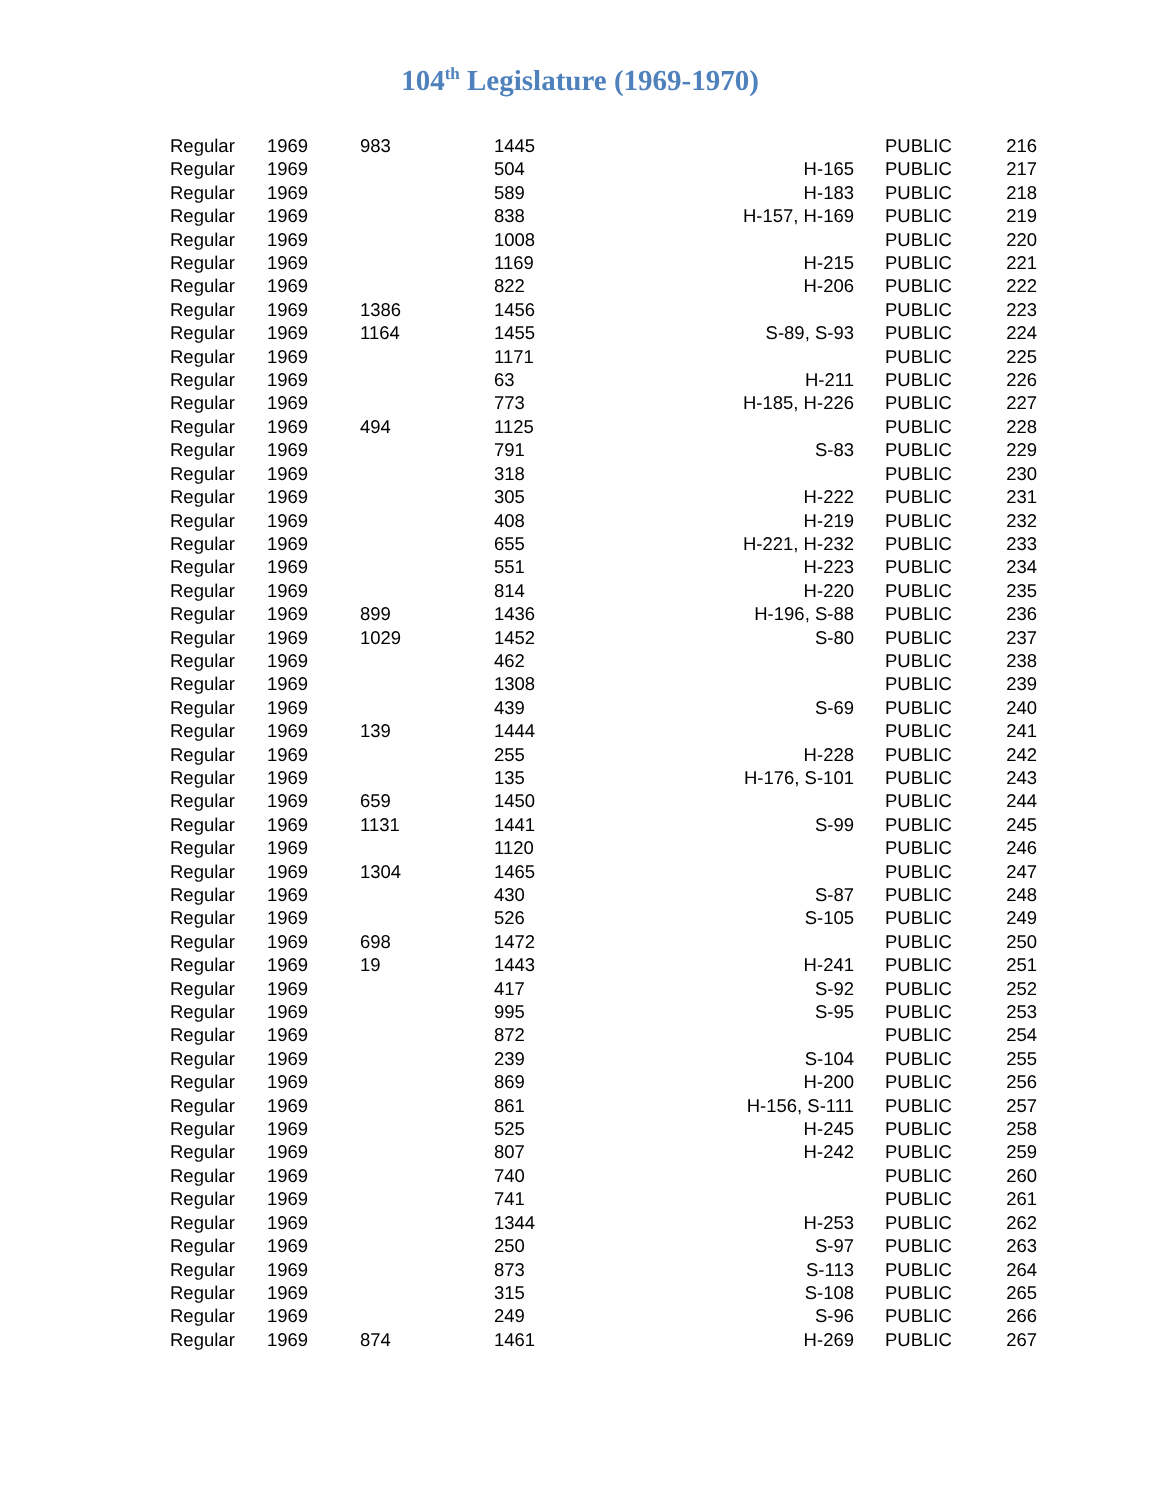104<sup>th</sup> Legislature (1969-1970)
| Regular | 1969 | 983 | 1445 | | PUBLIC | 216 |
| Regular | 1969 | | 504 | H-165 | PUBLIC | 217 |
| Regular | 1969 | | 589 | H-183 | PUBLIC | 218 |
| Regular | 1969 | | 838 | H-157, H-169 | PUBLIC | 219 |
| Regular | 1969 | | 1008 | | PUBLIC | 220 |
| Regular | 1969 | | 1169 | H-215 | PUBLIC | 221 |
| Regular | 1969 | | 822 | H-206 | PUBLIC | 222 |
| Regular | 1969 | 1386 | 1456 | | PUBLIC | 223 |
| Regular | 1969 | 1164 | 1455 | S-89, S-93 | PUBLIC | 224 |
| Regular | 1969 | | 1171 | | PUBLIC | 225 |
| Regular | 1969 | | 63 | H-211 | PUBLIC | 226 |
| Regular | 1969 | | 773 | H-185, H-226 | PUBLIC | 227 |
| Regular | 1969 | 494 | 1125 | | PUBLIC | 228 |
| Regular | 1969 | | 791 | S-83 | PUBLIC | 229 |
| Regular | 1969 | | 318 | | PUBLIC | 230 |
| Regular | 1969 | | 305 | H-222 | PUBLIC | 231 |
| Regular | 1969 | | 408 | H-219 | PUBLIC | 232 |
| Regular | 1969 | | 655 | H-221, H-232 | PUBLIC | 233 |
| Regular | 1969 | | 551 | H-223 | PUBLIC | 234 |
| Regular | 1969 | | 814 | H-220 | PUBLIC | 235 |
| Regular | 1969 | 899 | 1436 | H-196, S-88 | PUBLIC | 236 |
| Regular | 1969 | 1029 | 1452 | S-80 | PUBLIC | 237 |
| Regular | 1969 | | 462 | | PUBLIC | 238 |
| Regular | 1969 | | 1308 | | PUBLIC | 239 |
| Regular | 1969 | | 439 | S-69 | PUBLIC | 240 |
| Regular | 1969 | 139 | 1444 | | PUBLIC | 241 |
| Regular | 1969 | | 255 | H-228 | PUBLIC | 242 |
| Regular | 1969 | | 135 | H-176, S-101 | PUBLIC | 243 |
| Regular | 1969 | 659 | 1450 | | PUBLIC | 244 |
| Regular | 1969 | 1131 | 1441 | S-99 | PUBLIC | 245 |
| Regular | 1969 | | 1120 | | PUBLIC | 246 |
| Regular | 1969 | 1304 | 1465 | | PUBLIC | 247 |
| Regular | 1969 | | 430 | S-87 | PUBLIC | 248 |
| Regular | 1969 | | 526 | S-105 | PUBLIC | 249 |
| Regular | 1969 | 698 | 1472 | | PUBLIC | 250 |
| Regular | 1969 | 19 | 1443 | H-241 | PUBLIC | 251 |
| Regular | 1969 | | 417 | S-92 | PUBLIC | 252 |
| Regular | 1969 | | 995 | S-95 | PUBLIC | 253 |
| Regular | 1969 | | 872 | | PUBLIC | 254 |
| Regular | 1969 | | 239 | S-104 | PUBLIC | 255 |
| Regular | 1969 | | 869 | H-200 | PUBLIC | 256 |
| Regular | 1969 | | 861 | H-156, S-111 | PUBLIC | 257 |
| Regular | 1969 | | 525 | H-245 | PUBLIC | 258 |
| Regular | 1969 | | 807 | H-242 | PUBLIC | 259 |
| Regular | 1969 | | 740 | | PUBLIC | 260 |
| Regular | 1969 | | 741 | | PUBLIC | 261 |
| Regular | 1969 | | 1344 | H-253 | PUBLIC | 262 |
| Regular | 1969 | | 250 | S-97 | PUBLIC | 263 |
| Regular | 1969 | | 873 | S-113 | PUBLIC | 264 |
| Regular | 1969 | | 315 | S-108 | PUBLIC | 265 |
| Regular | 1969 | | 249 | S-96 | PUBLIC | 266 |
| Regular | 1969 | 874 | 1461 | H-269 | PUBLIC | 267 |